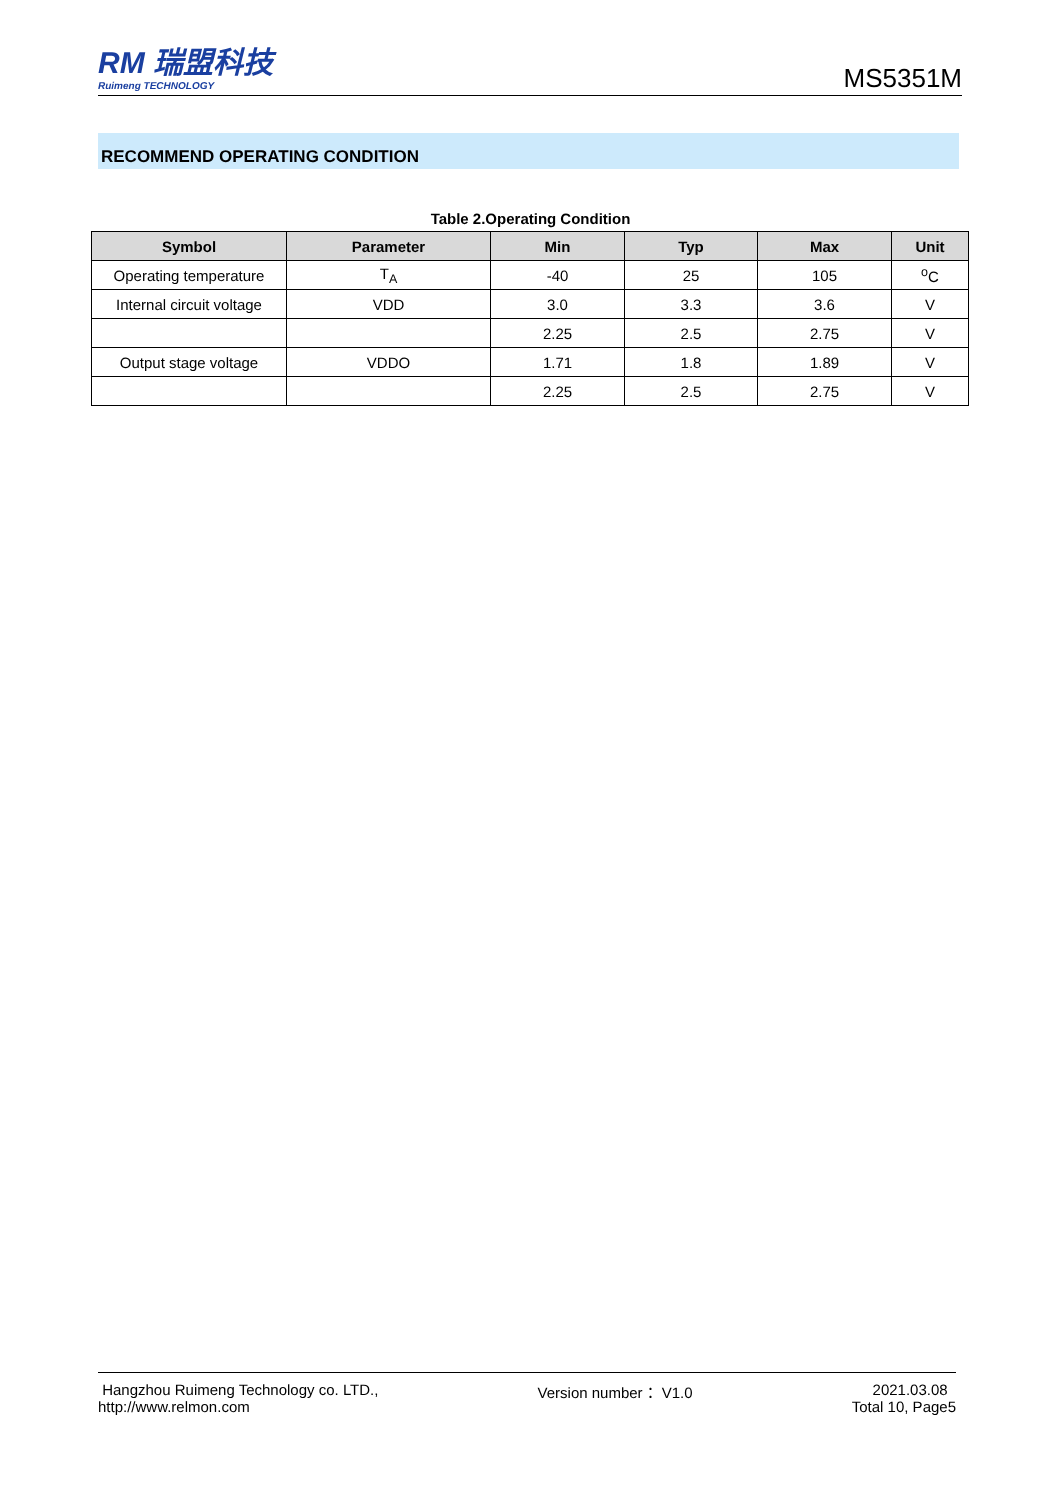RM 瑞盟科技
Ruimeng TECHNOLOGY
MS5351M
RECOMMEND OPERATING CONDITION
Table 2.Operating Condition
| Symbol | Parameter | Min | Typ | Max | Unit |
| --- | --- | --- | --- | --- | --- |
| Operating temperature | T<sub>A</sub> | -40 | 25 | 105 | <sup>o</sup> C |
| Internal circuit voltage | VDD | 3.0 | 3.3 | 3.6 | V |
| | | 2.25 | 2.5 | 2.75 | V |
| Output stage voltage | VDDO | 1.71 | 1.8 | 1.89 | V |
| | | 2.25 | 2.5 | 2.75 | V |
Hangzhou Ruimeng Technology co. LTD.,
http://www.relmon.com
Version number： V1.0 2021.03.08
Total 10, Page5